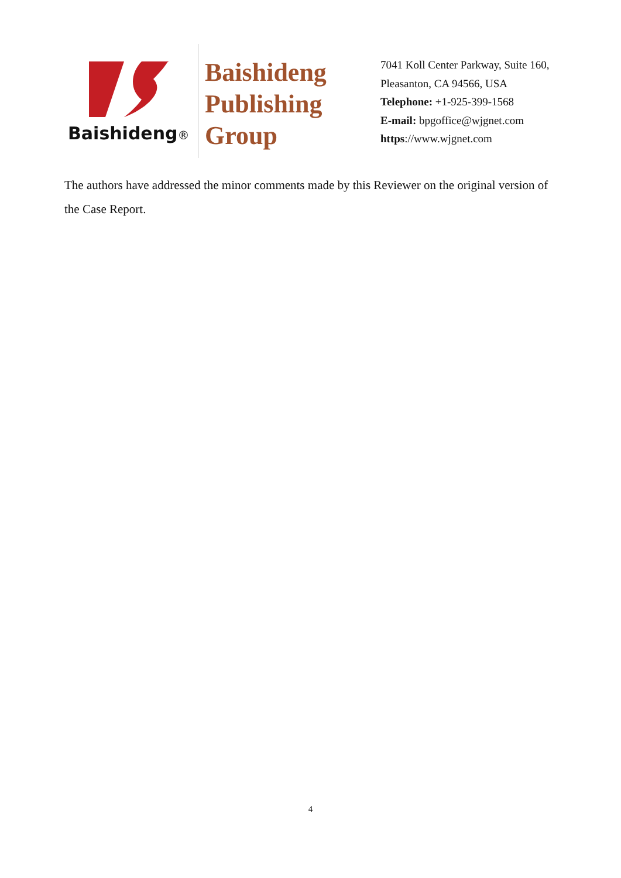Baishideng®
Baishideng Publishing Group
7041 Koll Center Parkway, Suite 160, Pleasanton, CA 94566, USA
Telephone: +1-925-399-1568
E-mail: bpgoffice@wjgnet.com
https://www.wjgnet.com
The authors have addressed the minor comments made by this Reviewer on the original version of the Case Report.
4